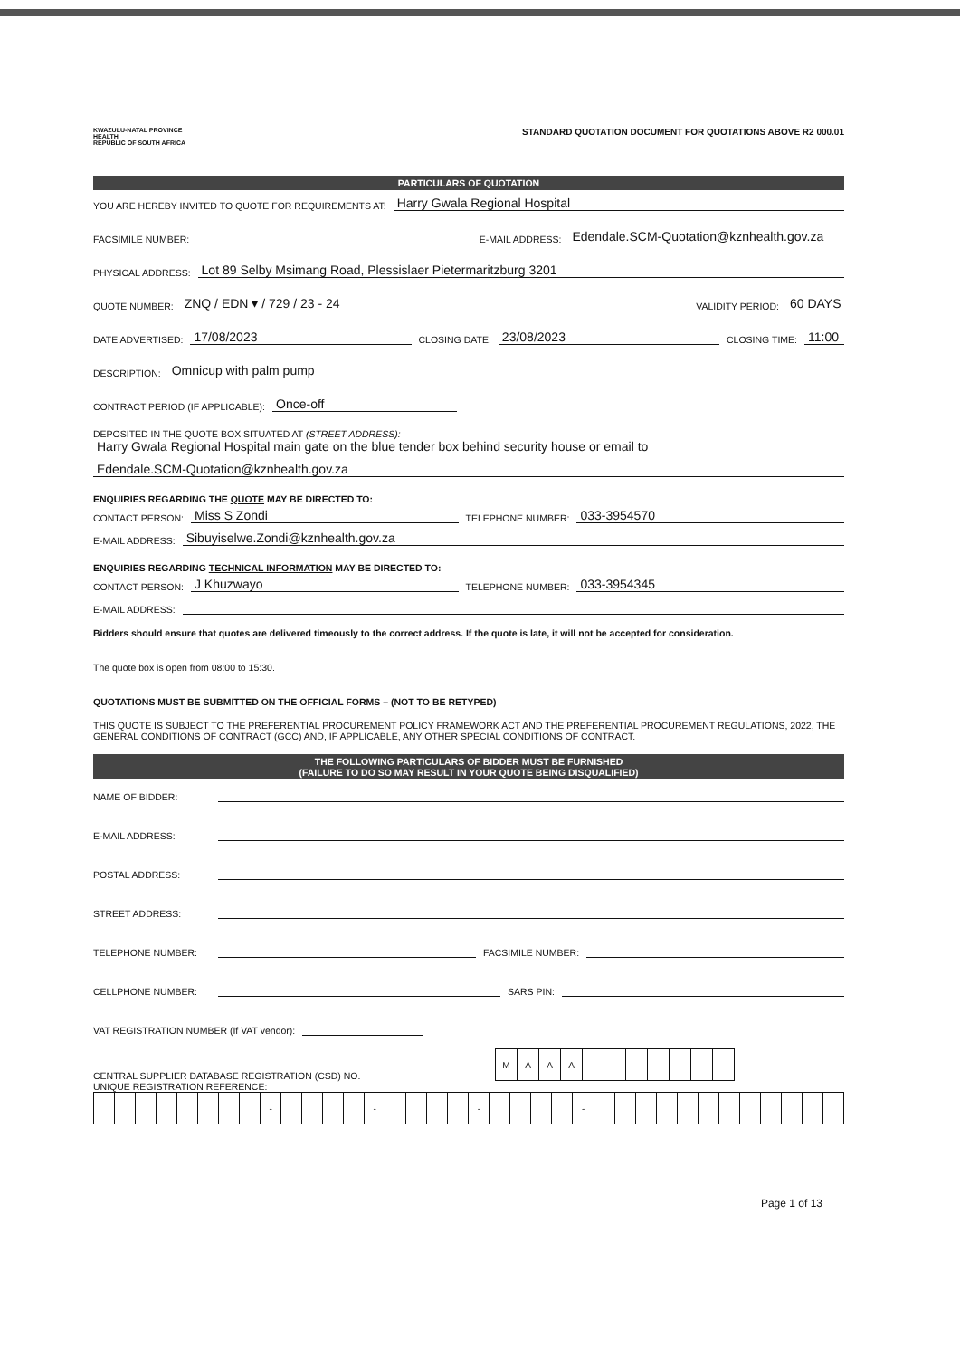KWAZULU-NATAL PROVINCE
HEALTH
REPUBLIC OF SOUTH AFRICA
STANDARD QUOTATION DOCUMENT FOR QUOTATIONS ABOVE R2 000.01
PARTICULARS OF QUOTATION
YOU ARE HEREBY INVITED TO QUOTE FOR REQUIREMENTS AT: Harry Gwala Regional Hospital
FACSIMILE NUMBER: E-MAIL ADDRESS: Edendale.SCM-Quotation@kznhealth.gov.za
PHYSICAL ADDRESS: Lot 89 Selby Msimang Road, Plessislaer Pietermaritzburg 3201
QUOTE NUMBER: ZNQ / EDN ▾ / 729 / 23 - 24 VALIDITY PERIOD: 60 DAYS
DATE ADVERTISED: 17/08/2023 CLOSING DATE: 23/08/2023 CLOSING TIME: 11:00
DESCRIPTION: Omnicup with palm pump
CONTRACT PERIOD (IF APPLICABLE): Once-off
DEPOSITED IN THE QUOTE BOX SITUATED AT (STREET ADDRESS):
Harry Gwala Regional Hospital main gate on the blue tender box behind security house or email to
Edendale.SCM-Quotation@kznhealth.gov.za
ENQUIRIES REGARDING THE QUOTE MAY BE DIRECTED TO:
CONTACT PERSON: Miss S Zondi TELEPHONE NUMBER: 033-3954570
E-MAIL ADDRESS: Sibuyiselwe.Zondi@kznhealth.gov.za
ENQUIRIES REGARDING TECHNICAL INFORMATION MAY BE DIRECTED TO:
CONTACT PERSON: J Khuzwayo TELEPHONE NUMBER: 033-3954345
E-MAIL ADDRESS:
Bidders should ensure that quotes are delivered timeously to the correct address. If the quote is late, it will not be accepted for consideration.
The quote box is open from 08:00 to 15:30.
QUOTATIONS MUST BE SUBMITTED ON THE OFFICIAL FORMS – (NOT TO BE RETYPED)
THIS QUOTE IS SUBJECT TO THE PREFERENTIAL PROCUREMENT POLICY FRAMEWORK ACT AND THE PREFERENTIAL PROCUREMENT REGULATIONS, 2022, THE GENERAL CONDITIONS OF CONTRACT (GCC) AND, IF APPLICABLE, ANY OTHER SPECIAL CONDITIONS OF CONTRACT.
THE FOLLOWING PARTICULARS OF BIDDER MUST BE FURNISHED
(FAILURE TO DO SO MAY RESULT IN YOUR QUOTE BEING DISQUALIFIED)
NAME OF BIDDER:
E-MAIL ADDRESS:
POSTAL ADDRESS:
STREET ADDRESS:
TELEPHONE NUMBER: FACSIMILE NUMBER:
CELLPHONE NUMBER: SARS PIN:
VAT REGISTRATION NUMBER (If VAT vendor):
CENTRAL SUPPLIER DATABASE REGISTRATION (CSD) NO.
| M | A | A | A | | | | | | | |
UNIQUE REGISTRATION REFERENCE:
| | | | | | | | | - | | | | | - | | | | | - | | | | | - | | | | | | | | | | | | |
Page 1 of 13